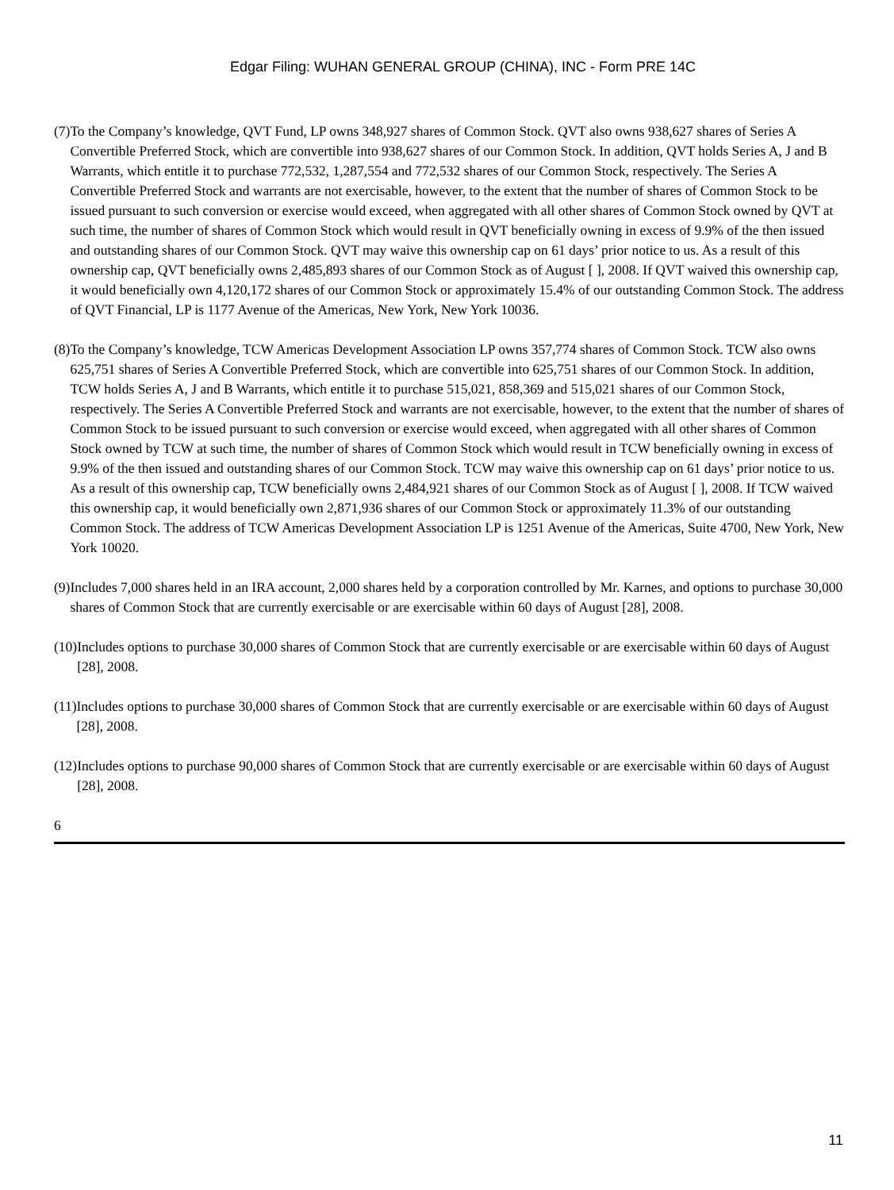Edgar Filing: WUHAN GENERAL GROUP (CHINA), INC - Form PRE 14C
(7) To the Company’s knowledge, QVT Fund, LP owns 348,927 shares of Common Stock. QVT also owns 938,627 shares of Series A Convertible Preferred Stock, which are convertible into 938,627 shares of our Common Stock. In addition, QVT holds Series A, J and B Warrants, which entitle it to purchase 772,532, 1,287,554 and 772,532 shares of our Common Stock, respectively. The Series A Convertible Preferred Stock and warrants are not exercisable, however, to the extent that the number of shares of Common Stock to be issued pursuant to such conversion or exercise would exceed, when aggregated with all other shares of Common Stock owned by QVT at such time, the number of shares of Common Stock which would result in QVT beneficially owning in excess of 9.9% of the then issued and outstanding shares of our Common Stock. QVT may waive this ownership cap on 61 days’ prior notice to us. As a result of this ownership cap, QVT beneficially owns 2,485,893 shares of our Common Stock as of August [ ], 2008. If QVT waived this ownership cap, it would beneficially own 4,120,172 shares of our Common Stock or approximately 15.4% of our outstanding Common Stock. The address of QVT Financial, LP is 1177 Avenue of the Americas, New York, New York 10036.
(8) To the Company’s knowledge, TCW Americas Development Association LP owns 357,774 shares of Common Stock. TCW also owns 625,751 shares of Series A Convertible Preferred Stock, which are convertible into 625,751 shares of our Common Stock. In addition, TCW holds Series A, J and B Warrants, which entitle it to purchase 515,021, 858,369 and 515,021 shares of our Common Stock, respectively. The Series A Convertible Preferred Stock and warrants are not exercisable, however, to the extent that the number of shares of Common Stock to be issued pursuant to such conversion or exercise would exceed, when aggregated with all other shares of Common Stock owned by TCW at such time, the number of shares of Common Stock which would result in TCW beneficially owning in excess of 9.9% of the then issued and outstanding shares of our Common Stock. TCW may waive this ownership cap on 61 days’ prior notice to us. As a result of this ownership cap, TCW beneficially owns 2,484,921 shares of our Common Stock as of August [ ], 2008. If TCW waived this ownership cap, it would beneficially own 2,871,936 shares of our Common Stock or approximately 11.3% of our outstanding Common Stock. The address of TCW Americas Development Association LP is 1251 Avenue of the Americas, Suite 4700, New York, New York 10020.
(9) Includes 7,000 shares held in an IRA account, 2,000 shares held by a corporation controlled by Mr. Karnes, and options to purchase 30,000 shares of Common Stock that are currently exercisable or are exercisable within 60 days of August [28], 2008.
(10) Includes options to purchase 30,000 shares of Common Stock that are currently exercisable or are exercisable within 60 days of August [28], 2008.
(11) Includes options to purchase 30,000 shares of Common Stock that are currently exercisable or are exercisable within 60 days of August [28], 2008.
(12) Includes options to purchase 90,000 shares of Common Stock that are currently exercisable or are exercisable within 60 days of August [28], 2008.
6
11